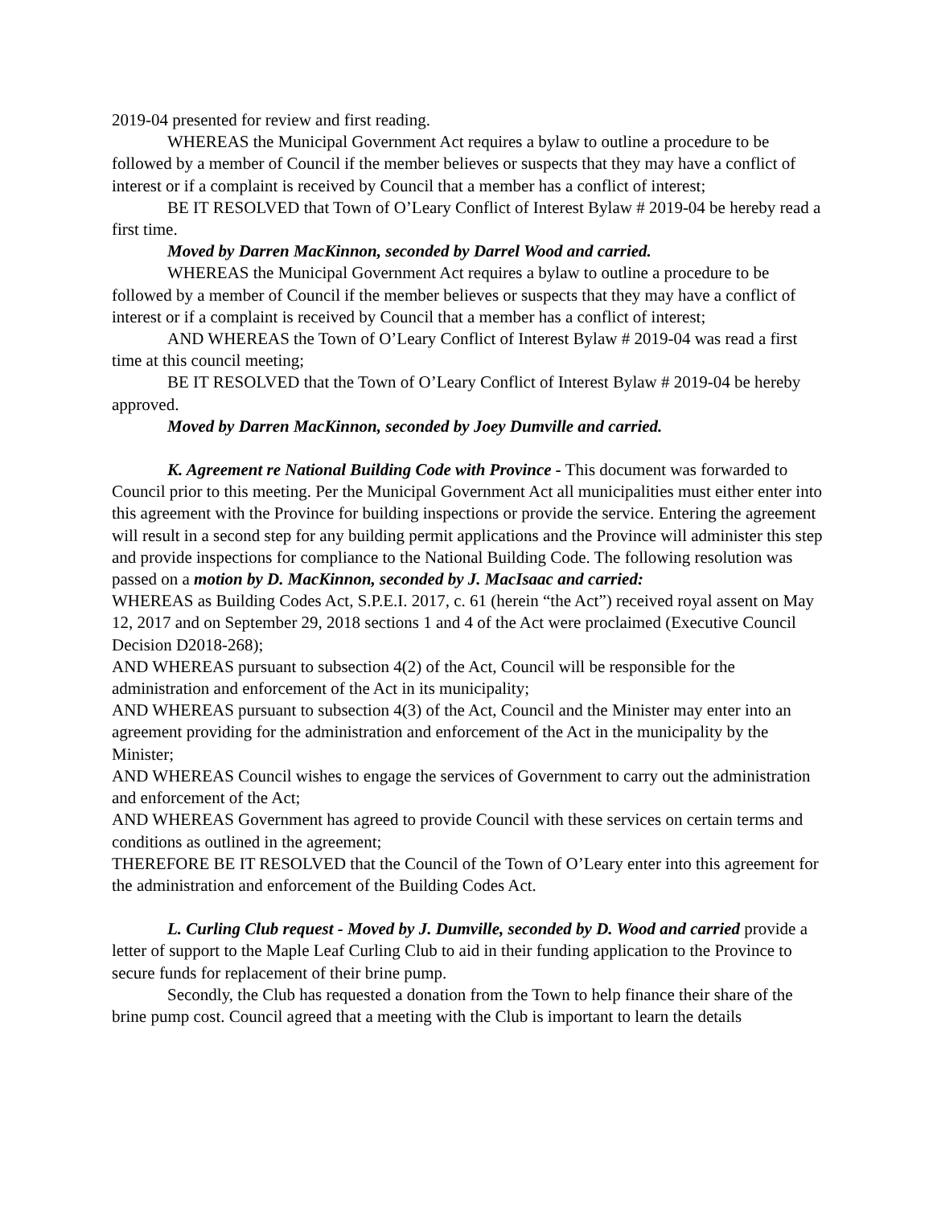2019-04 presented for review and first reading.
WHEREAS the Municipal Government Act requires a bylaw to outline a procedure to be followed by a member of Council if the member believes or suspects that they may have a conflict of interest or if a complaint is received by Council that a member has a conflict of interest;
BE IT RESOLVED that Town of O’Leary Conflict of Interest Bylaw # 2019-04 be hereby read a first time.
Moved by Darren MacKinnon, seconded by Darrel Wood and carried.
WHEREAS the Municipal Government Act requires a bylaw to outline a procedure to be followed by a member of Council if the member believes or suspects that they may have a conflict of interest or if a complaint is received by Council that a member has a conflict of interest;
AND WHEREAS the Town of O’Leary Conflict of Interest Bylaw # 2019-04 was read a first time at this council meeting;
BE IT RESOLVED that the Town of O’Leary Conflict of Interest Bylaw # 2019-04 be hereby approved.
Moved by Darren MacKinnon, seconded by Joey Dumville and carried.
K. Agreement re National Building Code with Province - This document was forwarded to Council prior to this meeting. Per the Municipal Government Act all municipalities must either enter into this agreement with the Province for building inspections or provide the service. Entering the agreement will result in a second step for any building permit applications and the Province will administer this step and provide inspections for compliance to the National Building Code. The following resolution was passed on a motion by D. MacKinnon, seconded by J. MacIsaac and carried:
WHEREAS as Building Codes Act, S.P.E.I. 2017, c. 61 (herein “the Act”) received royal assent on May 12, 2017 and on September 29, 2018 sections 1 and 4 of the Act were proclaimed (Executive Council Decision D2018-268);
AND WHEREAS pursuant to subsection 4(2) of the Act, Council will be responsible for the administration and enforcement of the Act in its municipality;
AND WHEREAS pursuant to subsection 4(3) of the Act, Council and the Minister may enter into an agreement providing for the administration and enforcement of the Act in the municipality by the Minister;
AND WHEREAS Council wishes to engage the services of Government to carry out the administration and enforcement of the Act;
AND WHEREAS Government has agreed to provide Council with these services on certain terms and conditions as outlined in the agreement;
THEREFORE BE IT RESOLVED that the Council of the Town of O’Leary enter into this agreement for the administration and enforcement of the Building Codes Act.
L. Curling Club request - Moved by J. Dumville, seconded by D. Wood and carried provide a letter of support to the Maple Leaf Curling Club to aid in their funding application to the Province to secure funds for replacement of their brine pump.
Secondly, the Club has requested a donation from the Town to help finance their share of the brine pump cost. Council agreed that a meeting with the Club is important to learn the details